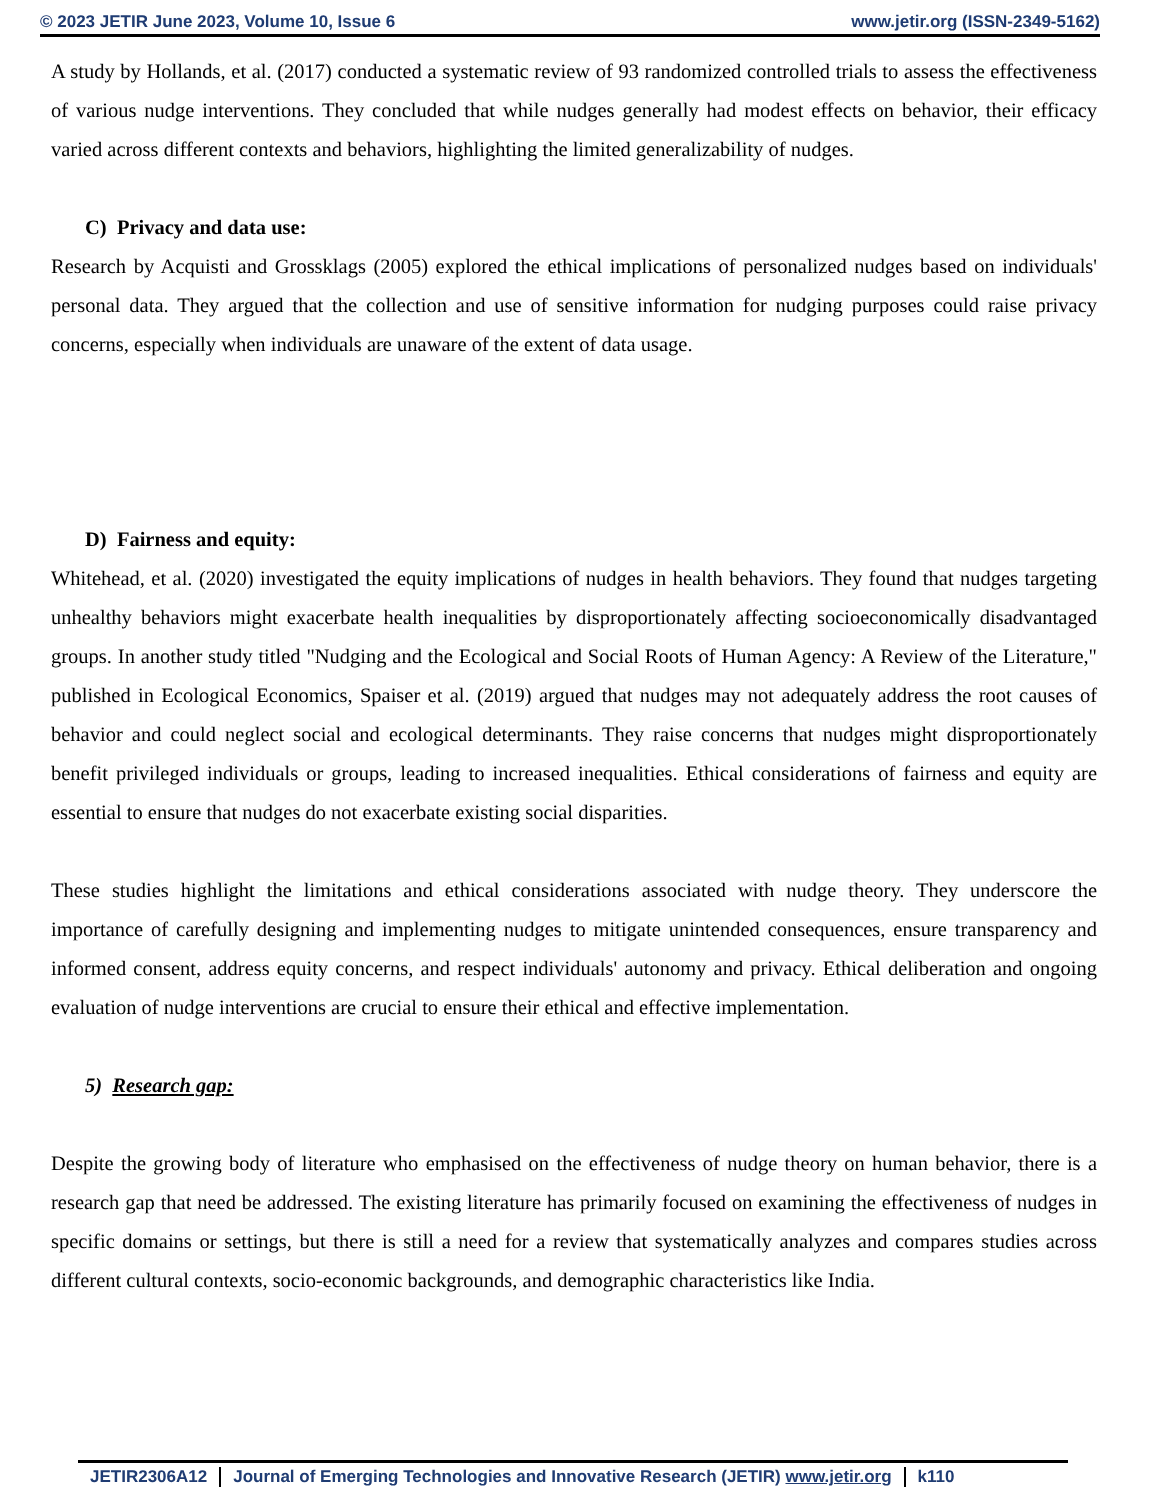© 2023 JETIR June 2023, Volume 10, Issue 6 www.jetir.org (ISSN-2349-5162)
A study by Hollands, et al. (2017) conducted a systematic review of 93 randomized controlled trials to assess the effectiveness of various nudge interventions. They concluded that while nudges generally had modest effects on behavior, their efficacy varied across different contexts and behaviors, highlighting the limited generalizability of nudges.
C) Privacy and data use:
Research by Acquisti and Grossklags (2005) explored the ethical implications of personalized nudges based on individuals' personal data. They argued that the collection and use of sensitive information for nudging purposes could raise privacy concerns, especially when individuals are unaware of the extent of data usage.
D) Fairness and equity:
Whitehead, et al. (2020) investigated the equity implications of nudges in health behaviors. They found that nudges targeting unhealthy behaviors might exacerbate health inequalities by disproportionately affecting socioeconomically disadvantaged groups. In another study titled "Nudging and the Ecological and Social Roots of Human Agency: A Review of the Literature," published in Ecological Economics, Spaiser et al. (2019) argued that nudges may not adequately address the root causes of behavior and could neglect social and ecological determinants. They raise concerns that nudges might disproportionately benefit privileged individuals or groups, leading to increased inequalities. Ethical considerations of fairness and equity are essential to ensure that nudges do not exacerbate existing social disparities.
These studies highlight the limitations and ethical considerations associated with nudge theory. They underscore the importance of carefully designing and implementing nudges to mitigate unintended consequences, ensure transparency and informed consent, address equity concerns, and respect individuals' autonomy and privacy. Ethical deliberation and ongoing evaluation of nudge interventions are crucial to ensure their ethical and effective implementation.
5) Research gap:
Despite the growing body of literature who emphasised on the effectiveness of nudge theory on human behavior, there is a research gap that need be addressed. The existing literature has primarily focused on examining the effectiveness of nudges in specific domains or settings, but there is still a need for a review that systematically analyzes and compares studies across different cultural contexts, socio-economic backgrounds, and demographic characteristics like India.
JETIR2306A12 Journal of Emerging Technologies and Innovative Research (JETIR) www.jetir.org k110